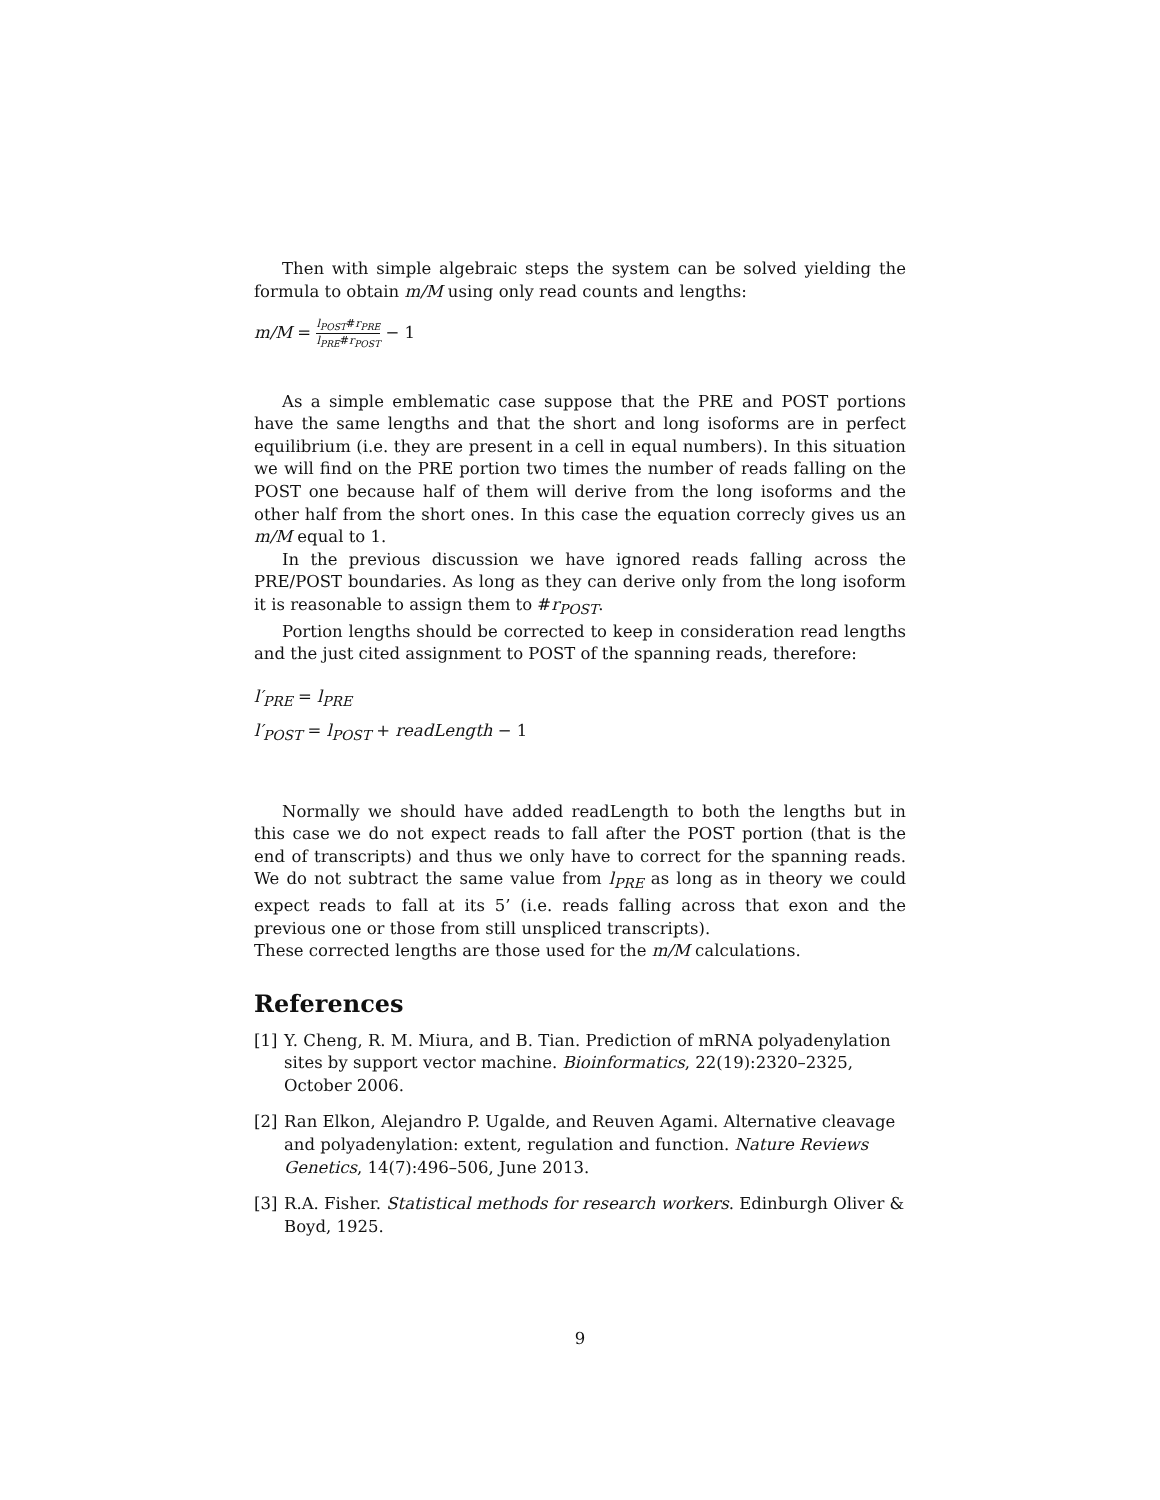Then with simple algebraic steps the system can be solved yielding the formula to obtain m/M using only read counts and lengths:
m/M = l<sub>POST</sub>#r<sub>PRE</sub> l<sub>PRE</sub>#r<sub>POST</sub> − 1
As a simple emblematic case suppose that the PRE and POST portions have the same lengths and that the short and long isoforms are in perfect equilibrium (i.e. they are present in a cell in equal numbers). In this situation we will find on the PRE portion two times the number of reads falling on the POST one because half of them will derive from the long isoforms and the other half from the short ones. In this case the equation correcly gives us an m/M equal to 1.
In the previous discussion we have ignored reads falling across the PRE/POST boundaries. As long as they can derive only from the long isoform it is reasonable to assign them to #r<sub>POST</sub>.
Portion lengths should be corrected to keep in consideration read lengths and the just cited assignment to POST of the spanning reads, therefore:
l′<sub>PRE</sub> = l<sub>PRE</sub>
l′<sub>POST</sub> = l<sub>POST</sub> + readLength − 1
Normally we should have added readLength to both the lengths but in this case we do not expect reads to fall after the POST portion (that is the end of transcripts) and thus we only have to correct for the spanning reads. We do not subtract the same value from l<sub>PRE</sub> as long as in theory we could expect reads to fall at its 5’ (i.e. reads falling across that exon and the previous one or those from still unspliced transcripts).
These corrected lengths are those used for the m/M calculations.
References
[1] Y. Cheng, R. M. Miura, and B. Tian. Prediction of mRNA polyadenylation sites by support vector machine. Bioinformatics, 22(19):2320–2325, October 2006.
[2] Ran Elkon, Alejandro P. Ugalde, and Reuven Agami. Alternative cleavage and polyadenylation: extent, regulation and function. Nature Reviews Genetics, 14(7):496–506, June 2013.
[3] R.A. Fisher. Statistical methods for research workers. Edinburgh Oliver & Boyd, 1925.
9